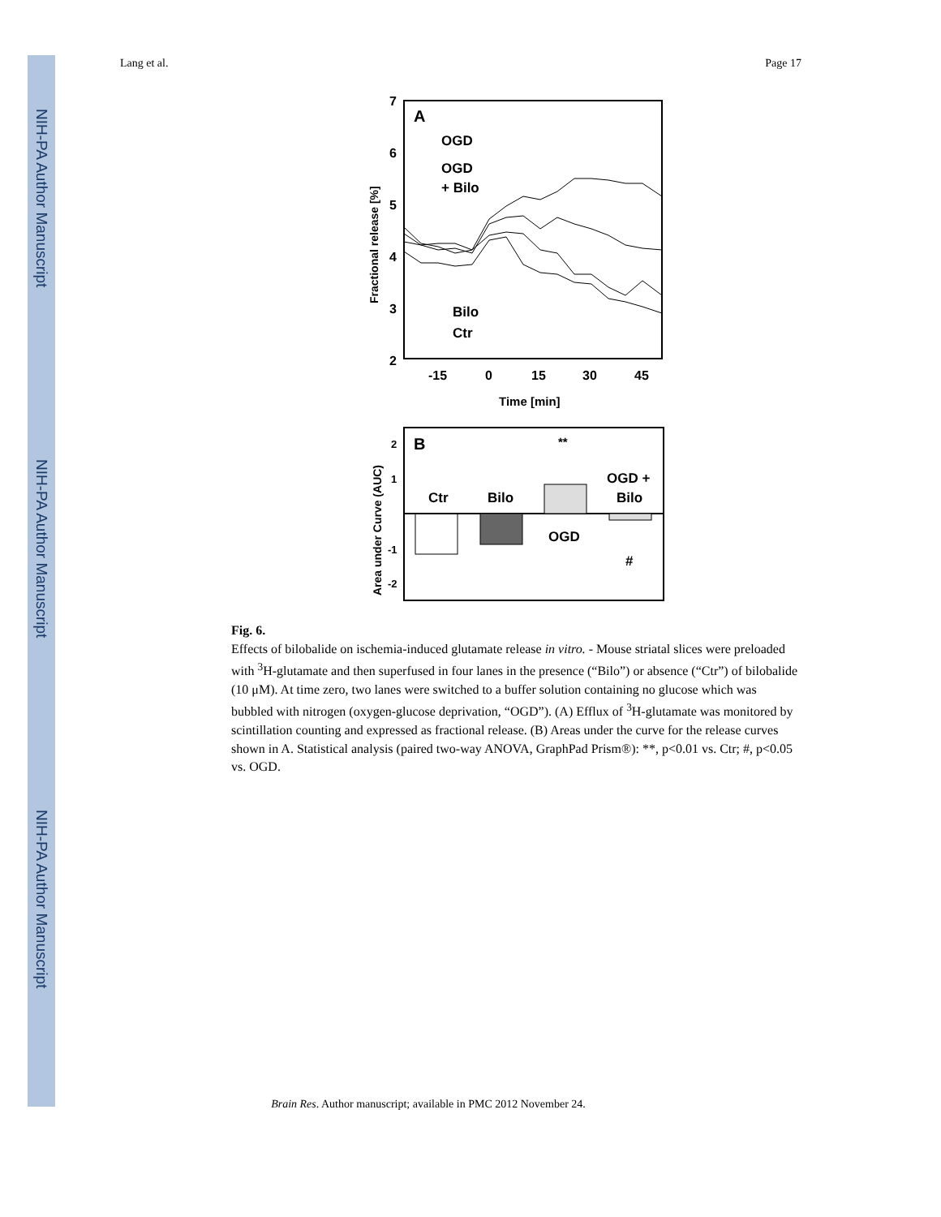NIH-PA Author Manuscript
NIH-PA Author Manuscript
NIH-PA Author Manuscript
Lang et al. Page 17
7
6
5
4
3
2
-15
0
15
30
45
Time [min]
Fractional release [%]
A
OGD
OGD
+ Bilo
Bilo
Ctr
B
2
1
-1
-2
Area under Curve (AUC)
Ctr
Bilo
OGD
OGD +
Bilo
**
#
Fig. 6.
Effects of bilobalide on ischemia-induced glutamate release in vitro. - Mouse striatal slices were preloaded with <sup>3</sup>H-glutamate and then superfused in four lanes in the presence (“Bilo”) or absence (“Ctr”) of bilobalide (10 μM). At time zero, two lanes were switched to a buffer solution containing no glucose which was bubbled with nitrogen (oxygen-glucose deprivation, “OGD”). (A) Efflux of <sup>3</sup>H-glutamate was monitored by scintillation counting and expressed as fractional release. (B) Areas under the curve for the release curves shown in A. Statistical analysis (paired two-way ANOVA, GraphPad Prism®): **, p<0.01 vs. Ctr; #, p<0.05 vs. OGD.
Brain Res. Author manuscript; available in PMC 2012 November 24.